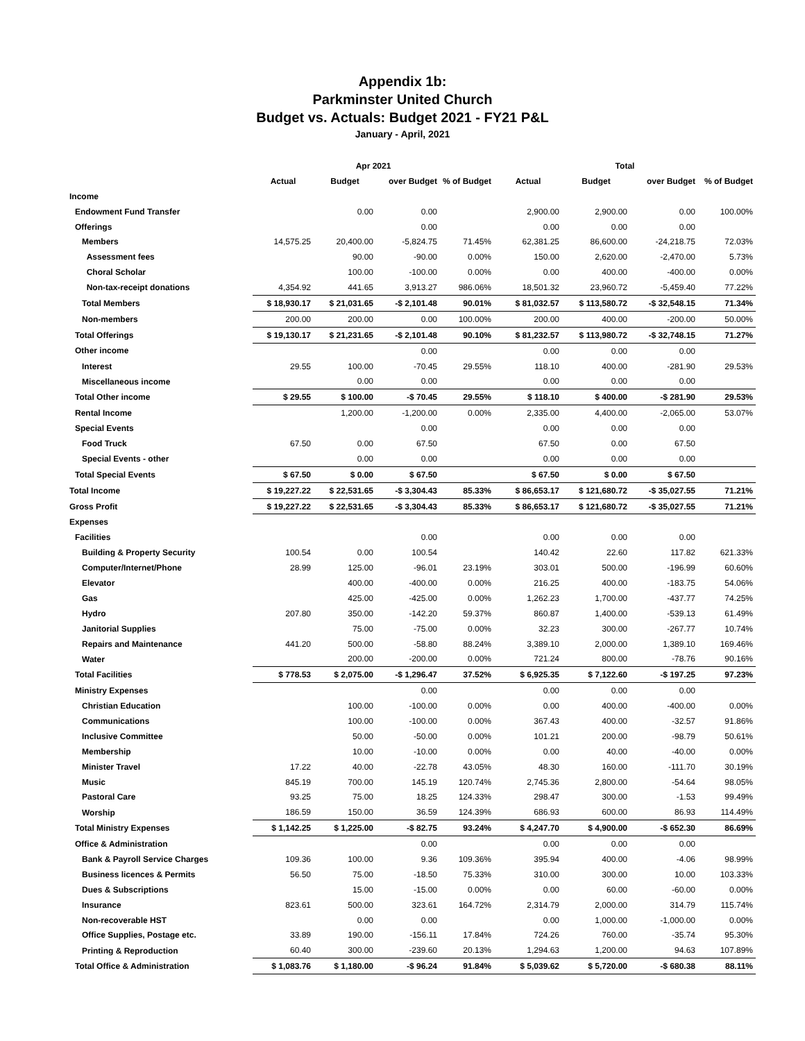Appendix 1b:
Parkminster United Church
Budget vs. Actuals: Budget 2021 - FY21 P&L
January - April, 2021
| | Apr 2021 | | | | Total | | | |
| --- | --- | --- | --- | --- | --- | --- | --- | --- |
| | Actual | Budget | over Budget | % of Budget | Actual | Budget | over Budget | % of Budget |
| Income | | | | | | | | |
| Endowment Fund Transfer | | 0.00 | 0.00 | | 2,900.00 | 2,900.00 | 0.00 | 100.00% |
| Offerings | | | 0.00 | | 0.00 | 0.00 | 0.00 | |
| Members | 14,575.25 | 20,400.00 | -5,824.75 | 71.45% | 62,381.25 | 86,600.00 | -24,218.75 | 72.03% |
| Assessment fees | | 90.00 | -90.00 | 0.00% | 150.00 | 2,620.00 | -2,470.00 | 5.73% |
| Choral Scholar | | 100.00 | -100.00 | 0.00% | 0.00 | 400.00 | -400.00 | 0.00% |
| Non-tax-receipt donations | 4,354.92 | 441.65 | 3,913.27 | 986.06% | 18,501.32 | 23,960.72 | -5,459.40 | 77.22% |
| Total Members | $ 18,930.17 | $ 21,031.65 | -$ 2,101.48 | 90.01% | $ 81,032.57 | $ 113,580.72 | -$ 32,548.15 | 71.34% |
| Non-members | 200.00 | 200.00 | 0.00 | 100.00% | 200.00 | 400.00 | -200.00 | 50.00% |
| Total Offerings | $ 19,130.17 | $ 21,231.65 | -$ 2,101.48 | 90.10% | $ 81,232.57 | $ 113,980.72 | -$ 32,748.15 | 71.27% |
| Other income | | | 0.00 | | 0.00 | 0.00 | 0.00 | |
| Interest | 29.55 | 100.00 | -70.45 | 29.55% | 118.10 | 400.00 | -281.90 | 29.53% |
| Miscellaneous income | | 0.00 | 0.00 | | 0.00 | 0.00 | 0.00 | |
| Total Other income | $ 29.55 | $ 100.00 | -$ 70.45 | 29.55% | $ 118.10 | $ 400.00 | -$ 281.90 | 29.53% |
| Rental Income | | 1,200.00 | -1,200.00 | 0.00% | 2,335.00 | 4,400.00 | -2,065.00 | 53.07% |
| Special Events | | | 0.00 | | 0.00 | 0.00 | 0.00 | |
| Food Truck | 67.50 | 0.00 | 67.50 | | 67.50 | 0.00 | 67.50 | |
| Special Events - other | | 0.00 | 0.00 | | 0.00 | 0.00 | 0.00 | |
| Total Special Events | $ 67.50 | $ 0.00 | $ 67.50 | | $ 67.50 | $ 0.00 | $ 67.50 | |
| Total Income | $ 19,227.22 | $ 22,531.65 | -$ 3,304.43 | 85.33% | $ 86,653.17 | $ 121,680.72 | -$ 35,027.55 | 71.21% |
| Gross Profit | $ 19,227.22 | $ 22,531.65 | -$ 3,304.43 | 85.33% | $ 86,653.17 | $ 121,680.72 | -$ 35,027.55 | 71.21% |
| Expenses | | | | | | | | |
| Facilities | | | 0.00 | | 0.00 | 0.00 | 0.00 | |
| Building & Property Security | 100.54 | 0.00 | 100.54 | | 140.42 | 22.60 | 117.82 | 621.33% |
| Computer/Internet/Phone | 28.99 | 125.00 | -96.01 | 23.19% | 303.01 | 500.00 | -196.99 | 60.60% |
| Elevator | | 400.00 | -400.00 | 0.00% | 216.25 | 400.00 | -183.75 | 54.06% |
| Gas | | 425.00 | -425.00 | 0.00% | 1,262.23 | 1,700.00 | -437.77 | 74.25% |
| Hydro | 207.80 | 350.00 | -142.20 | 59.37% | 860.87 | 1,400.00 | -539.13 | 61.49% |
| Janitorial Supplies | | 75.00 | -75.00 | 0.00% | 32.23 | 300.00 | -267.77 | 10.74% |
| Repairs and Maintenance | 441.20 | 500.00 | -58.80 | 88.24% | 3,389.10 | 2,000.00 | 1,389.10 | 169.46% |
| Water | | 200.00 | -200.00 | 0.00% | 721.24 | 800.00 | -78.76 | 90.16% |
| Total Facilities | $ 778.53 | $ 2,075.00 | -$ 1,296.47 | 37.52% | $ 6,925.35 | $ 7,122.60 | -$ 197.25 | 97.23% |
| Ministry Expenses | | | 0.00 | | 0.00 | 0.00 | 0.00 | |
| Christian Education | | 100.00 | -100.00 | 0.00% | 0.00 | 400.00 | -400.00 | 0.00% |
| Communications | | 100.00 | -100.00 | 0.00% | 367.43 | 400.00 | -32.57 | 91.86% |
| Inclusive Committee | | 50.00 | -50.00 | 0.00% | 101.21 | 200.00 | -98.79 | 50.61% |
| Membership | | 10.00 | -10.00 | 0.00% | 0.00 | 40.00 | -40.00 | 0.00% |
| Minister Travel | 17.22 | 40.00 | -22.78 | 43.05% | 48.30 | 160.00 | -111.70 | 30.19% |
| Music | 845.19 | 700.00 | 145.19 | 120.74% | 2,745.36 | 2,800.00 | -54.64 | 98.05% |
| Pastoral Care | 93.25 | 75.00 | 18.25 | 124.33% | 298.47 | 300.00 | -1.53 | 99.49% |
| Worship | 186.59 | 150.00 | 36.59 | 124.39% | 686.93 | 600.00 | 86.93 | 114.49% |
| Total Ministry Expenses | $ 1,142.25 | $ 1,225.00 | -$ 82.75 | 93.24% | $ 4,247.70 | $ 4,900.00 | -$ 652.30 | 86.69% |
| Office & Administration | | | 0.00 | | 0.00 | 0.00 | 0.00 | |
| Bank & Payroll Service Charges | 109.36 | 100.00 | 9.36 | 109.36% | 395.94 | 400.00 | -4.06 | 98.99% |
| Business licences & Permits | 56.50 | 75.00 | -18.50 | 75.33% | 310.00 | 300.00 | 10.00 | 103.33% |
| Dues & Subscriptions | | 15.00 | -15.00 | 0.00% | 0.00 | 60.00 | -60.00 | 0.00% |
| Insurance | 823.61 | 500.00 | 323.61 | 164.72% | 2,314.79 | 2,000.00 | 314.79 | 115.74% |
| Non-recoverable HST | | 0.00 | 0.00 | | 0.00 | 1,000.00 | -1,000.00 | 0.00% |
| Office Supplies, Postage etc. | 33.89 | 190.00 | -156.11 | 17.84% | 724.26 | 760.00 | -35.74 | 95.30% |
| Printing & Reproduction | 60.40 | 300.00 | -239.60 | 20.13% | 1,294.63 | 1,200.00 | 94.63 | 107.89% |
| Total Office & Administration | $ 1,083.76 | $ 1,180.00 | -$ 96.24 | 91.84% | $ 5,039.62 | $ 5,720.00 | -$ 680.38 | 88.11% |